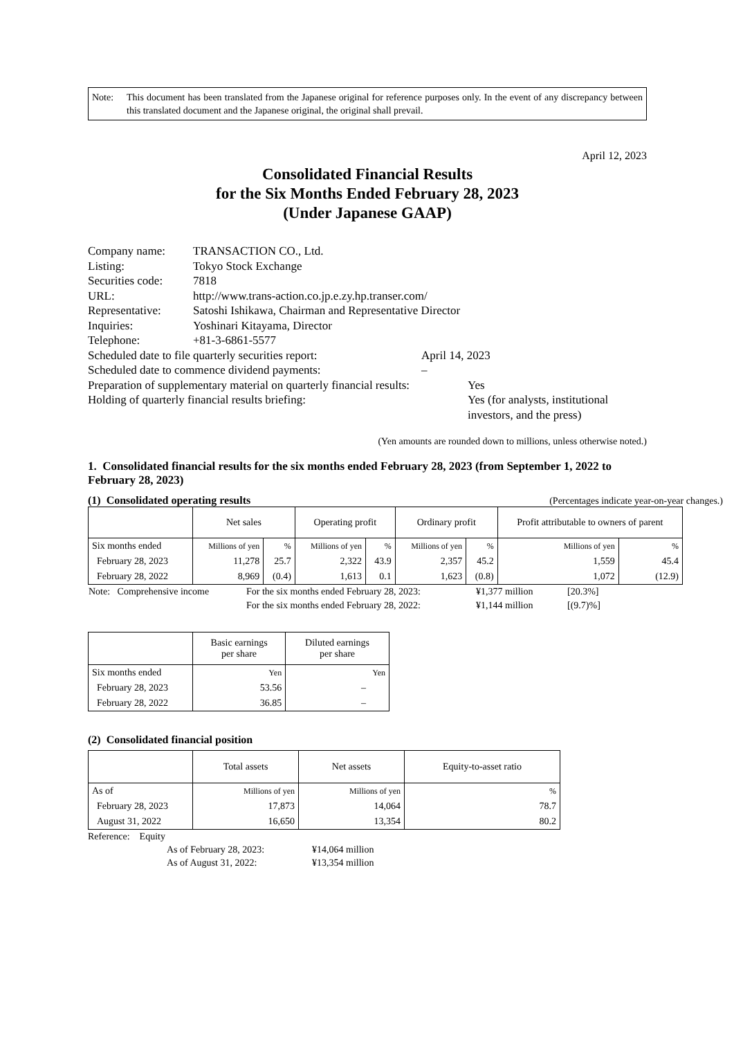Note: This document has been translated from the Japanese original for reference purposes only. In the event of any discrepancy between this translated document and the Japanese original, the original shall prevail.
April 12, 2023
Consolidated Financial Results
for the Six Months Ended February 28, 2023
(Under Japanese GAAP)
| Company name: | TRANSACTION CO., Ltd. |
| Listing: | Tokyo Stock Exchange |
| Securities code: | 7818 |
| URL: | http://www.trans-action.co.jp.e.zy.hp.transer.com/ |
| Representative: | Satoshi Ishikawa, Chairman and Representative Director |
| Inquiries: | Yoshinari Kitayama, Director |
| Telephone: | +81-3-6861-5577 |
Scheduled date to file quarterly securities report: April 14, 2023
Scheduled date to commence dividend payments: –
Preparation of supplementary material on quarterly financial results: Yes
Holding of quarterly financial results briefing: Yes (for analysts, institutional
investors, and the press)
(Yen amounts are rounded down to millions, unless otherwise noted.)
1. Consolidated financial results for the six months ended February 28, 2023 (from September 1, 2022 to February 28, 2023)
(1) Consolidated operating results
(Percentages indicate year-on-year changes.)
| | Net sales | | Operating profit | | Ordinary profit | | Profit attributable to owners of parent | |
| --- | --- | --- | --- | --- | --- | --- | --- | --- |
| Six months ended | Millions of yen | % | Millions of yen | % | Millions of yen | % | Millions of yen | % |
| February 28, 2023 | 11,278 | 25.7 | 2,322 | 43.9 | 2,357 | 45.2 | 1,559 | 45.4 |
| February 28, 2022 | 8,969 | (0.4) | 1,613 | 0.1 | 1,623 | (0.8) | 1,072 | (12.9) |
| Note: Comprehensive income | For the six months ended February 28, 2023: | ¥1,377 million | [20.3%] |
| | For the six months ended February 28, 2022: | ¥1,144 million | [(9.7)%] |
| | Basic earnings per share | Diluted earnings per share |
| --- | --- | --- |
| Six months ended | Yen | Yen |
| February 28, 2023 | 53.56 | – |
| February 28, 2022 | 36.85 | – |
(2) Consolidated financial position
| | Total assets | Net assets | Equity-to-asset ratio |
| --- | --- | --- | --- |
| As of | Millions of yen | Millions of yen | % |
| February 28, 2023 | 17,873 | 14,064 | 78.7 |
| August 31, 2022 | 16,650 | 13,354 | 80.2 |
Reference: Equity
As of February 28, 2023: ¥14,064 million
As of August 31, 2022: ¥13,354 million